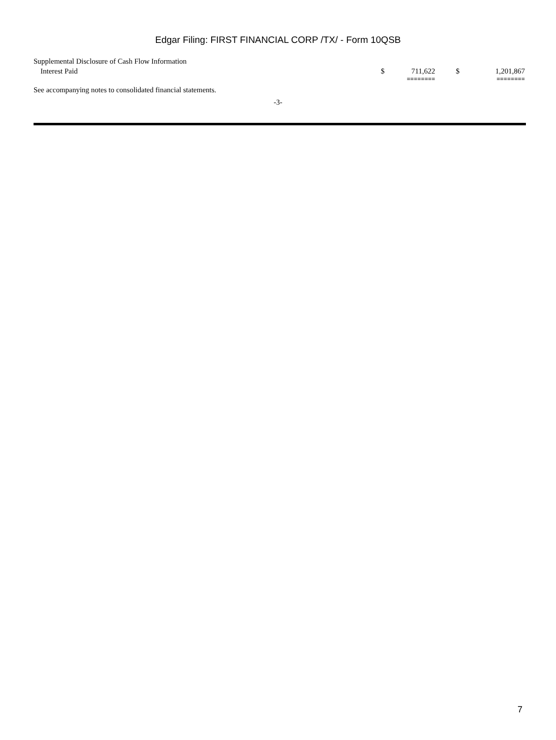Edgar Filing: FIRST FINANCIAL CORP /TX/ - Form 10QSB
| Supplemental Disclosure of Cash Flow Information | | | | | |
| Interest Paid | $ | 711,622 | $ | 1,201,867 | |
| | | ======== | | ======== | |
See accompanying notes to consolidated financial statements.
-3-
7